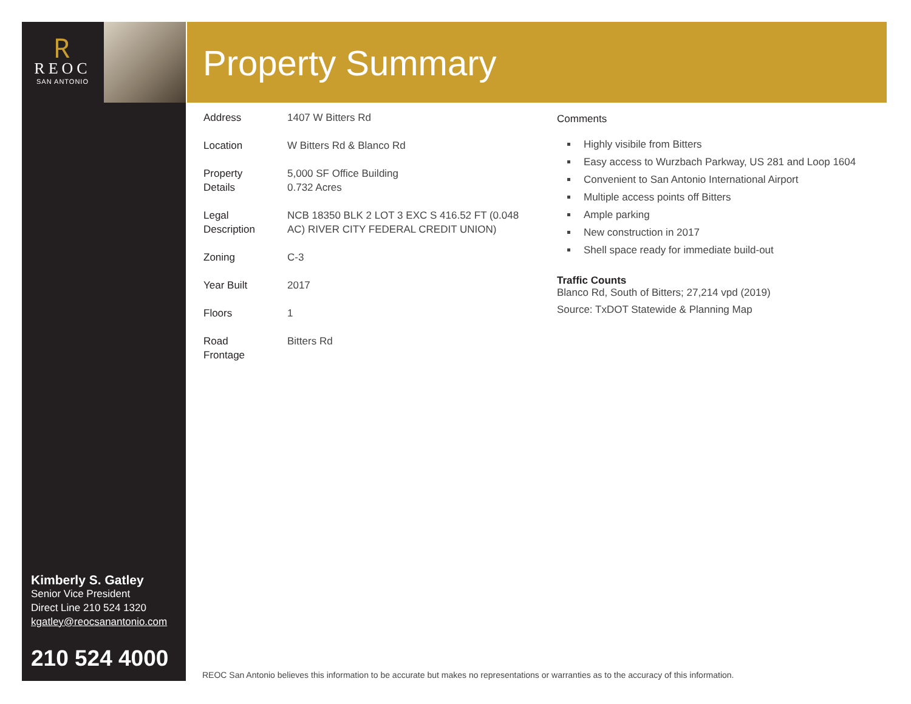🇷
REOC
SAN ANTONIO
Property Summary
| Address | 1407 W Bitters Rd |
| Location | W Bitters Rd & Blanco Rd |
| Property Details | 5,000 SF Office Building 0.732 Acres |
| Legal Description | NCB 18350 BLK 2 LOT 3 EXC S 416.52 FT (0.048 AC) RIVER CITY FEDERAL CREDIT UNION) |
| Zoning | C-3 |
| Year Built | 2017 |
| Floors | 1 |
| Road Frontage | Bitters Rd |
Comments
Highly visibile from Bitters
Easy access to Wurzbach Parkway, US 281 and Loop 1604
Convenient to San Antonio International Airport
Multiple access points off Bitters
Ample parking
New construction in 2017
Shell space ready for immediate build-out
Traffic Counts
Blanco Rd, South of Bitters; 27,214 vpd (2019)
Source: TxDOT Statewide & Planning Map
Kimberly S. Gatley
Senior Vice President
Direct Line 210 524 1320
kgatley@reocsanantonio.com
210 524 4000
REOC San Antonio believes this information to be accurate but makes no representations or warranties as to the accuracy of this information.